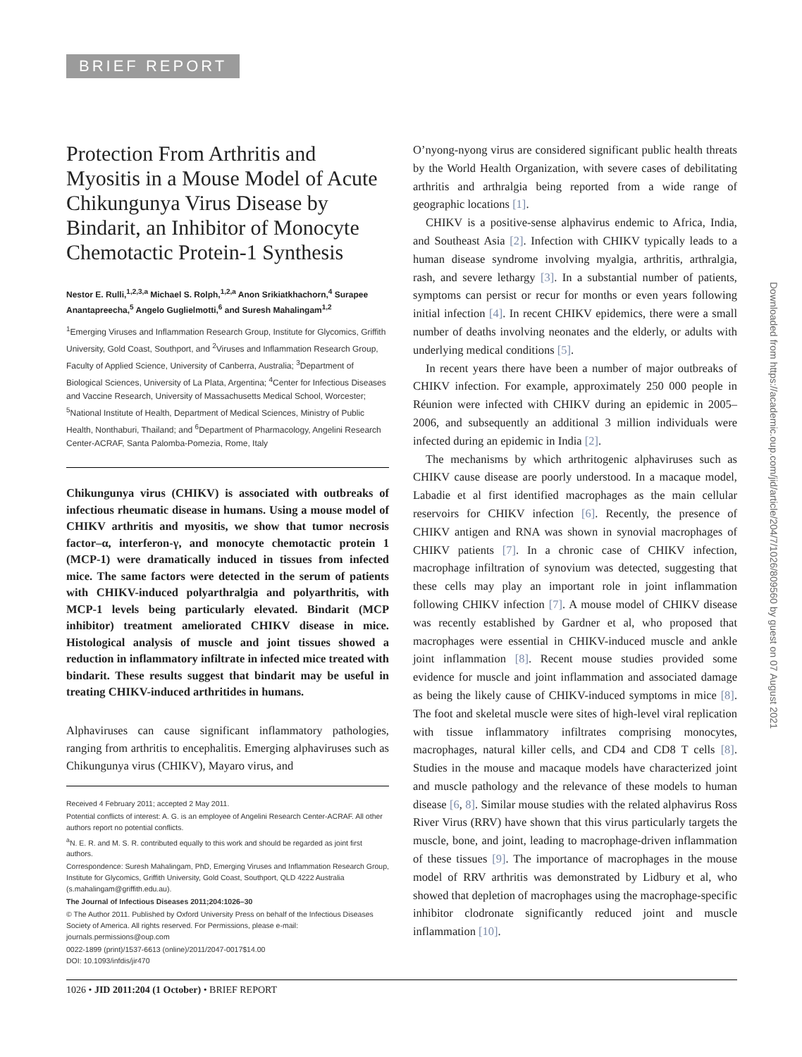BRIEF REPORT
Protection From Arthritis and Myositis in a Mouse Model of Acute Chikungunya Virus Disease by Bindarit, an Inhibitor of Monocyte Chemotactic Protein-1 Synthesis
Nestor E. Rulli,<sup>1,2,3,a</sup> Michael S. Rolph,<sup>1,2,a</sup> Anon Srikiatkhachorn,<sup>4</sup> Surapee Anantapreecha,<sup>5</sup> Angelo Guglielmotti,<sup>6</sup> and Suresh Mahalingam<sup>1,2</sup>
<sup>1</sup> Emerging Viruses and Inflammation Research Group, Institute for Glycomics, Griffith University, Gold Coast, Southport, and <sup>2</sup>Viruses and Inflammation Research Group, Faculty of Applied Science, University of Canberra, Australia; <sup>3</sup>Department of Biological Sciences, University of La Plata, Argentina; <sup>4</sup>Center for Infectious Diseases and Vaccine Research, University of Massachusetts Medical School, Worcester; <sup>5</sup>National Institute of Health, Department of Medical Sciences, Ministry of Public Health, Nonthaburi, Thailand; and <sup>6</sup>Department of Pharmacology, Angelini Research Center-ACRAF, Santa Palomba-Pomezia, Rome, Italy
Chikungunya virus (CHIKV) is associated with outbreaks of infectious rheumatic disease in humans. Using a mouse model of CHIKV arthritis and myositis, we show that tumor necrosis factor–α, interferon-γ, and monocyte chemotactic protein 1 (MCP-1) were dramatically induced in tissues from infected mice. The same factors were detected in the serum of patients with CHIKV-induced polyarthralgia and polyarthritis, with MCP-1 levels being particularly elevated. Bindarit (MCP inhibitor) treatment ameliorated CHIKV disease in mice. Histological analysis of muscle and joint tissues showed a reduction in inflammatory infiltrate in infected mice treated with bindarit. These results suggest that bindarit may be useful in treating CHIKV-induced arthritides in humans.
Alphaviruses can cause significant inflammatory pathologies, ranging from arthritis to encephalitis. Emerging alphaviruses such as Chikungunya virus (CHIKV), Mayaro virus, and
Received 4 February 2011; accepted 2 May 2011.
Potential conflicts of interest: A. G. is an employee of Angelini Research Center-ACRAF. All other authors report no potential conflicts.
<sup>a</sup> N. E. R. and M. S. R. contributed equally to this work and should be regarded as joint first authors.
Correspondence: Suresh Mahalingam, PhD, Emerging Viruses and Inflammation Research Group, Institute for Glycomics, Griffith University, Gold Coast, Southport, QLD 4222 Australia (s.mahalingam@griffith.edu.au).
The Journal of Infectious Diseases 2011;204:1026–30
© The Author 2011. Published by Oxford University Press on behalf of the Infectious Diseases Society of America. All rights reserved. For Permissions, please e-mail: journals.permissions@oup.com
0022-1899 (print)/1537-6613 (online)/2011/2047-0017$14.00
DOI: 10.1093/infdis/jir470
O’nyong-nyong virus are considered significant public health threats by the World Health Organization, with severe cases of debilitating arthritis and arthralgia being reported from a wide range of geographic locations [1].
CHIKV is a positive-sense alphavirus endemic to Africa, India, and Southeast Asia [2]. Infection with CHIKV typically leads to a human disease syndrome involving myalgia, arthritis, arthralgia, rash, and severe lethargy [3]. In a substantial number of patients, symptoms can persist or recur for months or even years following initial infection [4]. In recent CHIKV epidemics, there were a small number of deaths involving neonates and the elderly, or adults with underlying medical conditions [5].
In recent years there have been a number of major outbreaks of CHIKV infection. For example, approximately 250 000 people in Réunion were infected with CHIKV during an epidemic in 2005–2006, and subsequently an additional 3 million individuals were infected during an epidemic in India [2].
The mechanisms by which arthritogenic alphaviruses such as CHIKV cause disease are poorly understood. In a macaque model, Labadie et al first identified macrophages as the main cellular reservoirs for CHIKV infection [6]. Recently, the presence of CHIKV antigen and RNA was shown in synovial macrophages of CHIKV patients [7]. In a chronic case of CHIKV infection, macrophage infiltration of synovium was detected, suggesting that these cells may play an important role in joint inflammation following CHIKV infection [7]. A mouse model of CHIKV disease was recently established by Gardner et al, who proposed that macrophages were essential in CHIKV-induced muscle and ankle joint inflammation [8]. Recent mouse studies provided some evidence for muscle and joint inflammation and associated damage as being the likely cause of CHIKV-induced symptoms in mice [8]. The foot and skeletal muscle were sites of high-level viral replication with tissue inflammatory infiltrates comprising monocytes, macrophages, natural killer cells, and CD4 and CD8 T cells [8]. Studies in the mouse and macaque models have characterized joint and muscle pathology and the relevance of these models to human disease [6, 8]. Similar mouse studies with the related alphavirus Ross River Virus (RRV) have shown that this virus particularly targets the muscle, bone, and joint, leading to macrophage-driven inflammation of these tissues [9]. The importance of macrophages in the mouse model of RRV arthritis was demonstrated by Lidbury et al, who showed that depletion of macrophages using the macrophage-specific inhibitor clodronate significantly reduced joint and muscle inflammation [10].
Downloaded from https://academic.oup.com/jid/article/204/7/1026/809560 by guest on 07 August 2021
1026 • JID 2011:204 (1 October) • BRIEF REPORT